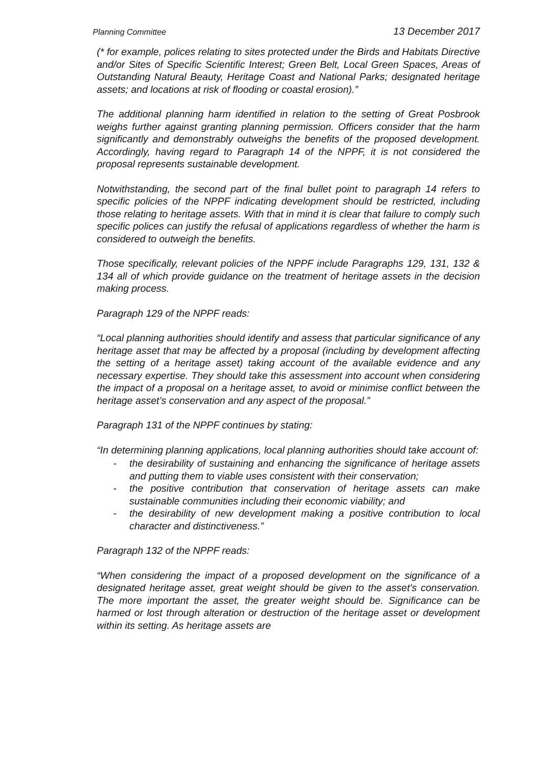Planning Committee 13 December 2017
(* for example, polices relating to sites protected under the Birds and Habitats Directive and/or Sites of Specific Scientific Interest; Green Belt, Local Green Spaces, Areas of Outstanding Natural Beauty, Heritage Coast and National Parks; designated heritage assets; and locations at risk of flooding or coastal erosion).”
The additional planning harm identified in relation to the setting of Great Posbrook weighs further against granting planning permission. Officers consider that the harm significantly and demonstrably outweighs the benefits of the proposed development. Accordingly, having regard to Paragraph 14 of the NPPF, it is not considered the proposal represents sustainable development.
Notwithstanding, the second part of the final bullet point to paragraph 14 refers to specific policies of the NPPF indicating development should be restricted, including those relating to heritage assets. With that in mind it is clear that failure to comply such specific polices can justify the refusal of applications regardless of whether the harm is considered to outweigh the benefits.
Those specifically, relevant policies of the NPPF include Paragraphs 129, 131, 132 & 134 all of which provide guidance on the treatment of heritage assets in the decision making process.
Paragraph 129 of the NPPF reads:
“Local planning authorities should identify and assess that particular significance of any heritage asset that may be affected by a proposal (including by development affecting the setting of a heritage asset) taking account of the available evidence and any necessary expertise. They should take this assessment into account when considering the impact of a proposal on a heritage asset, to avoid or minimise conflict between the heritage asset’s conservation and any aspect of the proposal.”
Paragraph 131 of the NPPF continues by stating:
“In determining planning applications, local planning authorities should take account of:
- the desirability of sustaining and enhancing the significance of heritage assets and putting them to viable uses consistent with their conservation;
- the positive contribution that conservation of heritage assets can make sustainable communities including their economic viability; and
- the desirability of new development making a positive contribution to local character and distinctiveness.”
Paragraph 132 of the NPPF reads:
“When considering the impact of a proposed development on the significance of a designated heritage asset, great weight should be given to the asset’s conservation. The more important the asset, the greater weight should be. Significance can be harmed or lost through alteration or destruction of the heritage asset or development within its setting. As heritage assets are